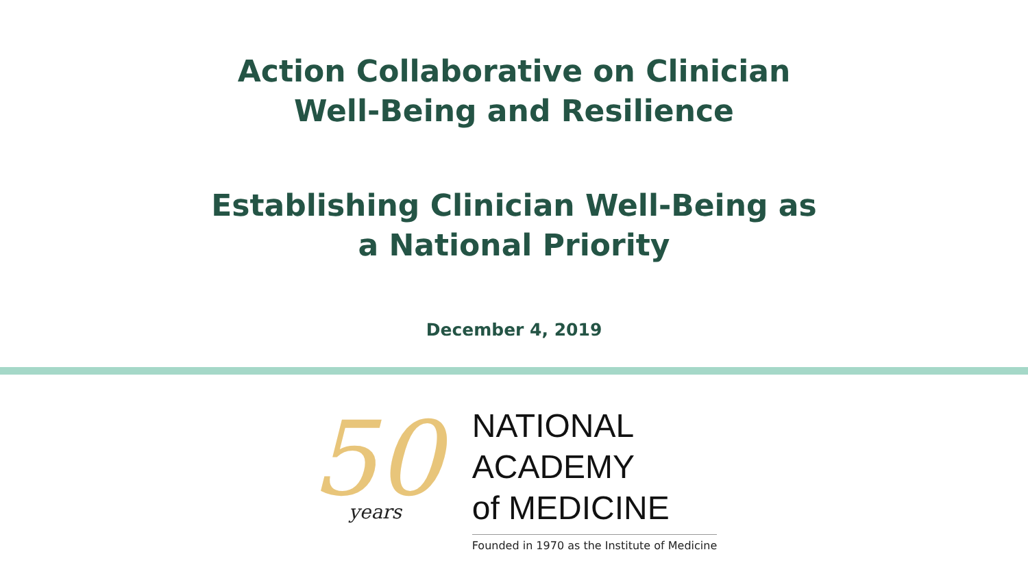Action Collaborative on Clinician
Well-Being and Resilience
Establishing Clinician Well-Being as
a National Priority
December 4, 2019
50
years
NATIONAL
ACADEMY
of MEDICINE
Founded in 1970 as the Institute of Medicine